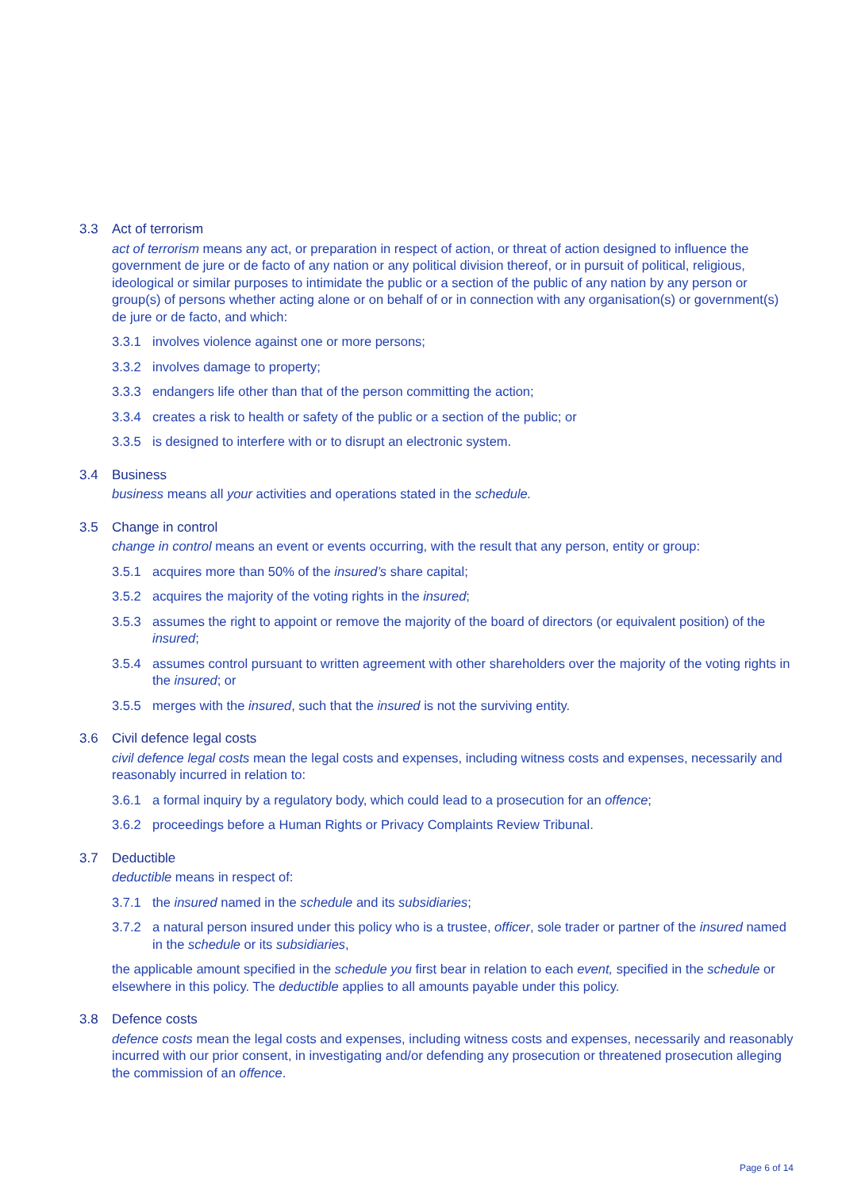3.3 Act of terrorism
act of terrorism means any act, or preparation in respect of action, or threat of action designed to influence the government de jure or de facto of any nation or any political division thereof, or in pursuit of political, religious, ideological or similar purposes to intimidate the public or a section of the public of any nation by any person or group(s) of persons whether acting alone or on behalf of or in connection with any organisation(s) or government(s) de jure or de facto, and which:
3.3.1 involves violence against one or more persons;
3.3.2 involves damage to property;
3.3.3 endangers life other than that of the person committing the action;
3.3.4 creates a risk to health or safety of the public or a section of the public; or
3.3.5 is designed to interfere with or to disrupt an electronic system.
3.4 Business
business means all your activities and operations stated in the schedule.
3.5 Change in control
change in control means an event or events occurring, with the result that any person, entity or group:
3.5.1 acquires more than 50% of the insured’s share capital;
3.5.2 acquires the majority of the voting rights in the insured;
3.5.3 assumes the right to appoint or remove the majority of the board of directors (or equivalent position) of the insured;
3.5.4 assumes control pursuant to written agreement with other shareholders over the majority of the voting rights in the insured; or
3.5.5 merges with the insured, such that the insured is not the surviving entity.
3.6 Civil defence legal costs
civil defence legal costs mean the legal costs and expenses, including witness costs and expenses, necessarily and reasonably incurred in relation to:
3.6.1 a formal inquiry by a regulatory body, which could lead to a prosecution for an offence;
3.6.2 proceedings before a Human Rights or Privacy Complaints Review Tribunal.
3.7 Deductible
deductible means in respect of:
3.7.1 the insured named in the schedule and its subsidiaries;
3.7.2 a natural person insured under this policy who is a trustee, officer, sole trader or partner of the insured named in the schedule or its subsidiaries,
the applicable amount specified in the schedule you first bear in relation to each event, specified in the schedule or elsewhere in this policy. The deductible applies to all amounts payable under this policy.
3.8 Defence costs
defence costs mean the legal costs and expenses, including witness costs and expenses, necessarily and reasonably incurred with our prior consent, in investigating and/or defending any prosecution or threatened prosecution alleging the commission of an offence.
Page 6 of 14